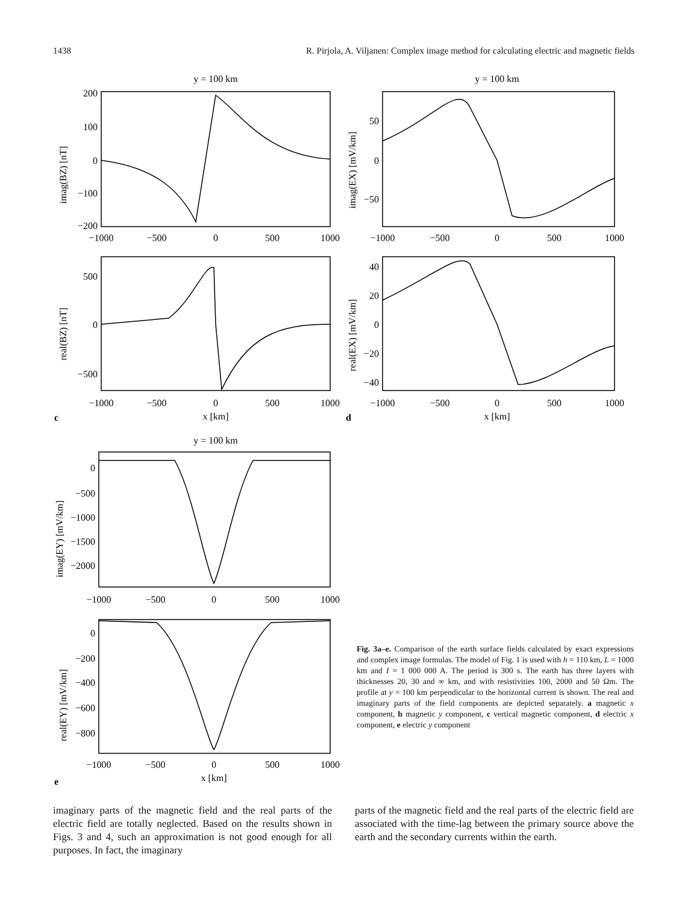1438 R. Pirjola, A. Viljanen: Complex image method for calculating electric and magnetic fields
y = 100 km
y = 100 km
y = 100 km
−1000
−500
0
500
1000
−1000
−500
0
500
1000
−1000
−500
0
500
1000
−1000
−500
0
500
1000
x [km]
x [km]
−1000
−500
0
500
1000
−1000
−500
0
500
1000
x [km]
200
100
0
−100
−200
50
0
−50
500
0
−500
40
20
0
−20
−40
0
−500
−1000
−1500
−2000
0
−200
−400
−600
−800
imag(BZ) [nT]
imag(EX) [mV/km]
real(BZ) [nT]
real(EX) [mV/km]
imag(EY) [mV/km]
real(EY) [mV/km]
c
d
e
Fig. 3a–e. Comparison of the earth surface fields calculated by exact expressions and complex image formulas. The model of Fig. 1 is used with h = 110 km, L = 1000 km and I = 1 000 000 A. The period is 300 s. The earth has three layers with thicknesses 20, 30 and ∞ km, and with resistivities 100, 2000 and 50 Ωm. The profile at y = 100 km perpendicular to the horizontal current is shown. The real and imaginary parts of the field components are depicted separately. a magnetic x component, b magnetic y component, c vertical magnetic component, d electric x component, e electric y component
imaginary parts of the magnetic field and the real parts of the electric field are totally neglected. Based on the results shown in Figs. 3 and 4, such an approximation is not good enough for all purposes. In fact, the imaginary
parts of the magnetic field and the real parts of the electric field are associated with the time-lag between the primary source above the earth and the secondary currents within the earth.